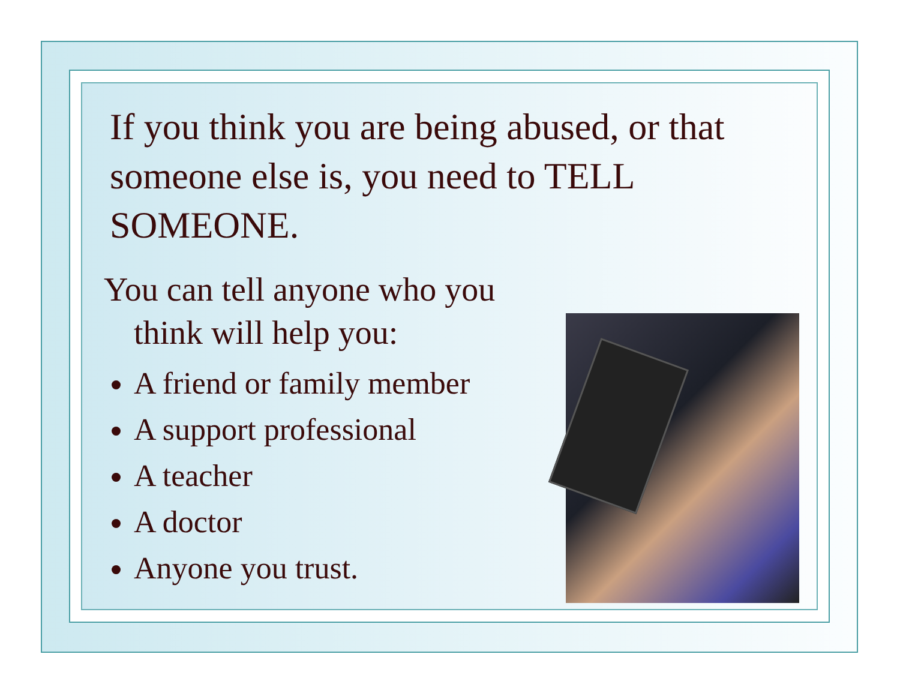If you think you are being abused, or that someone else is, you need to TELL SOMEONE.
You can tell anyone who you
think will help you:
A friend or family member
A support professional
A teacher
A doctor
Anyone you trust.